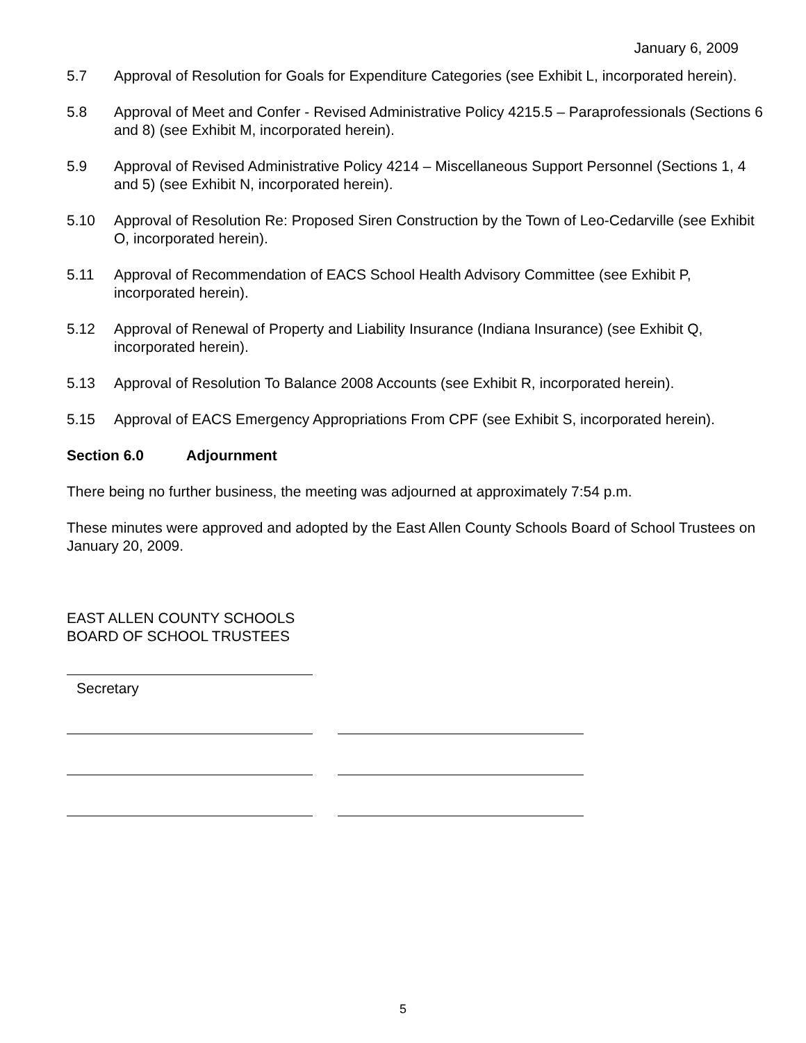January 6, 2009
5.7 Approval of Resolution for Goals for Expenditure Categories (see Exhibit L, incorporated herein).
5.8 Approval of Meet and Confer - Revised Administrative Policy 4215.5 – Paraprofessionals (Sections 6 and 8) (see Exhibit M, incorporated herein).
5.9 Approval of Revised Administrative Policy 4214 – Miscellaneous Support Personnel (Sections 1, 4 and 5) (see Exhibit N, incorporated herein).
5.10 Approval of Resolution Re: Proposed Siren Construction by the Town of Leo-Cedarville (see Exhibit O, incorporated herein).
5.11 Approval of Recommendation of EACS School Health Advisory Committee (see Exhibit P, incorporated herein).
5.12 Approval of Renewal of Property and Liability Insurance (Indiana Insurance) (see Exhibit Q, incorporated herein).
5.13 Approval of Resolution To Balance 2008 Accounts (see Exhibit R, incorporated herein).
5.15 Approval of EACS Emergency Appropriations From CPF (see Exhibit S, incorporated herein).
Section 6.0 Adjournment
There being no further business, the meeting was adjourned at approximately 7:54 p.m.
These minutes were approved and adopted by the East Allen County Schools Board of School Trustees on January 20, 2009.
EAST ALLEN COUNTY SCHOOLS
BOARD OF SCHOOL TRUSTEES
Secretary
5